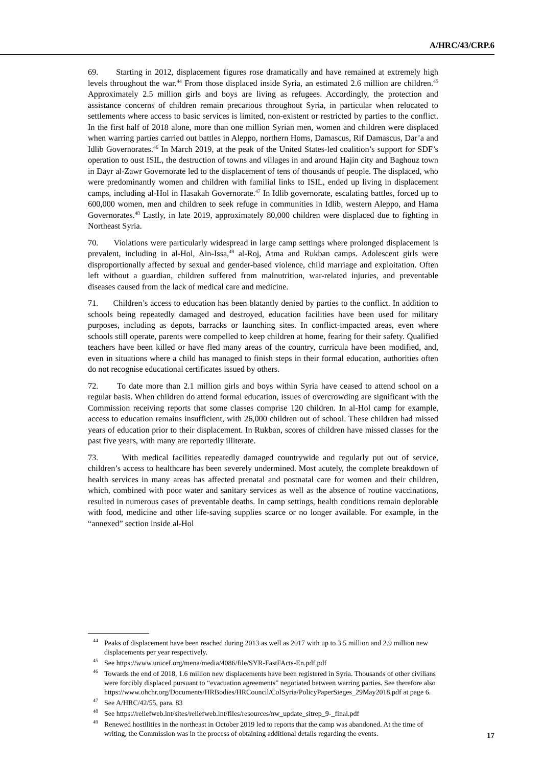A/HRC/43/CRP.6
69. Starting in 2012, displacement figures rose dramatically and have remained at extremely high levels throughout the war.<sup>44</sup> From those displaced inside Syria, an estimated 2.6 million are children.<sup>45</sup> Approximately 2.5 million girls and boys are living as refugees. Accordingly, the protection and assistance concerns of children remain precarious throughout Syria, in particular when relocated to settlements where access to basic services is limited, non-existent or restricted by parties to the conflict. In the first half of 2018 alone, more than one million Syrian men, women and children were displaced when warring parties carried out battles in Aleppo, northern Homs, Damascus, Rif Damascus, Dar’a and Idlib Governorates.<sup>46</sup> In March 2019, at the peak of the United States-led coalition’s support for SDF’s operation to oust ISIL, the destruction of towns and villages in and around Hajin city and Baghouz town in Dayr al-Zawr Governorate led to the displacement of tens of thousands of people. The displaced, who were predominantly women and children with familial links to ISIL, ended up living in displacement camps, including al-Hol in Hasakah Governorate.<sup>47</sup> In Idlib governorate, escalating battles, forced up to 600,000 women, men and children to seek refuge in communities in Idlib, western Aleppo, and Hama Governorates.<sup>48</sup> Lastly, in late 2019, approximately 80,000 children were displaced due to fighting in Northeast Syria.
70. Violations were particularly widespread in large camp settings where prolonged displacement is prevalent, including in al-Hol, Ain-Issa,<sup>49</sup> al-Roj, Atma and Rukban camps. Adolescent girls were disproportionally affected by sexual and gender-based violence, child marriage and exploitation. Often left without a guardian, children suffered from malnutrition, war-related injuries, and preventable diseases caused from the lack of medical care and medicine.
71. Children’s access to education has been blatantly denied by parties to the conflict. In addition to schools being repeatedly damaged and destroyed, education facilities have been used for military purposes, including as depots, barracks or launching sites. In conflict-impacted areas, even where schools still operate, parents were compelled to keep children at home, fearing for their safety. Qualified teachers have been killed or have fled many areas of the country, curricula have been modified, and, even in situations where a child has managed to finish steps in their formal education, authorities often do not recognise educational certificates issued by others.
72. To date more than 2.1 million girls and boys within Syria have ceased to attend school on a regular basis. When children do attend formal education, issues of overcrowding are significant with the Commission receiving reports that some classes comprise 120 children. In al-Hol camp for example, access to education remains insufficient, with 26,000 children out of school. These children had missed years of education prior to their displacement. In Rukban, scores of children have missed classes for the past five years, with many are reportedly illiterate.
73. With medical facilities repeatedly damaged countrywide and regularly put out of service, children’s access to healthcare has been severely undermined. Most acutely, the complete breakdown of health services in many areas has affected prenatal and postnatal care for women and their children, which, combined with poor water and sanitary services as well as the absence of routine vaccinations, resulted in numerous cases of preventable deaths. In camp settings, health conditions remain deplorable with food, medicine and other life-saving supplies scarce or no longer available. For example, in the “annexed” section inside al-Hol
<sup>44</sup> Peaks of displacement have been reached during 2013 as well as 2017 with up to 3.5 million and 2.9 million new displacements per year respectively.
<sup>45</sup> See https://www.unicef.org/mena/media/4086/file/SYR-FastFActs-En.pdf.pdf
<sup>46</sup> Towards the end of 2018, 1.6 million new displacements have been registered in Syria. Thousands of other civilians were forcibly displaced pursuant to “evacuation agreements” negotiated between warring parties. See therefore also https://www.ohchr.org/Documents/HRBodies/HRCouncil/CoISyria/PolicyPaperSieges_29May2018.pdf at page 6.
<sup>47</sup> See A/HRC/42/55, para. 83
<sup>48</sup> See https://reliefweb.int/sites/reliefweb.int/files/resources/nw_update_sitrep_9-_final.pdf
<sup>49</sup> Renewed hostilities in the northeast in October 2019 led to reports that the camp was abandoned. At the time of writing, the Commission was in the process of obtaining additional details regarding the events.
17